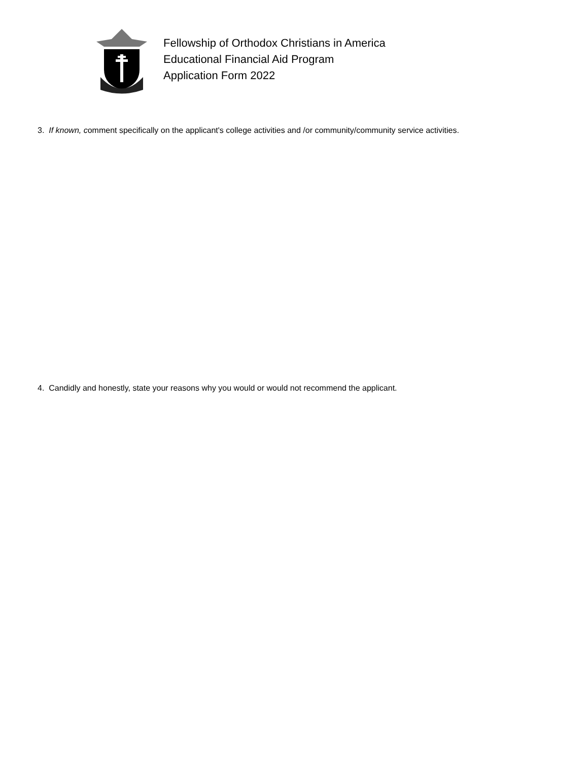Fellowship of Orthodox Christians in America
Educational Financial Aid Program
Application Form 2022
3. If known, comment specifically on the applicant's college activities and /or community/community service activities.
4. Candidly and honestly, state your reasons why you would or would not recommend the applicant.